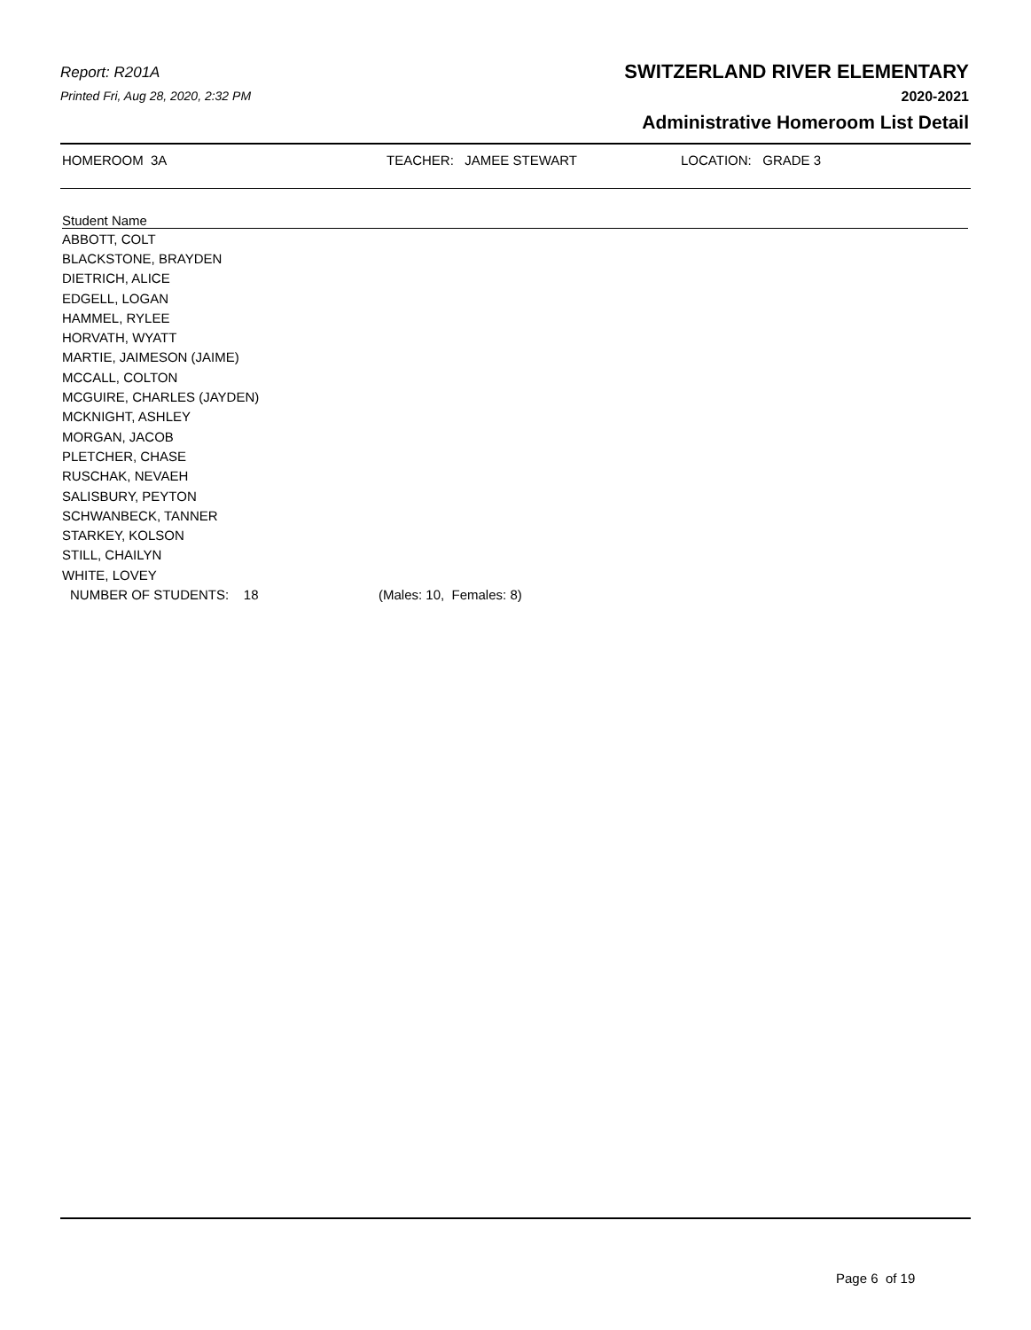Report: R201A
Printed Fri, Aug 28, 2020, 2:32 PM
SWITZERLAND RIVER ELEMENTARY
2020-2021
Administrative Homeroom List Detail
HOMEROOM 3A TEACHER: JAMEE STEWART LOCATION: GRADE 3
| Student Name | |
| --- | --- |
| ABBOTT, COLT | |
| BLACKSTONE, BRAYDEN | |
| DIETRICH, ALICE | |
| EDGELL, LOGAN | |
| HAMMEL, RYLEE | |
| HORVATH, WYATT | |
| MARTIE, JAIMESON (JAIME) | |
| MCCALL, COLTON | |
| MCGUIRE, CHARLES (JAYDEN) | |
| MCKNIGHT, ASHLEY | |
| MORGAN, JACOB | |
| PLETCHER, CHASE | |
| RUSCHAK, NEVAEH | |
| SALISBURY, PEYTON | |
| SCHWANBECK, TANNER | |
| STARKEY, KOLSON | |
| STILL, CHAILYN | |
| WHITE, LOVEY | |
| NUMBER OF STUDENTS: 18 | (Males: 10, Females: 8) |
Page 6 of 19